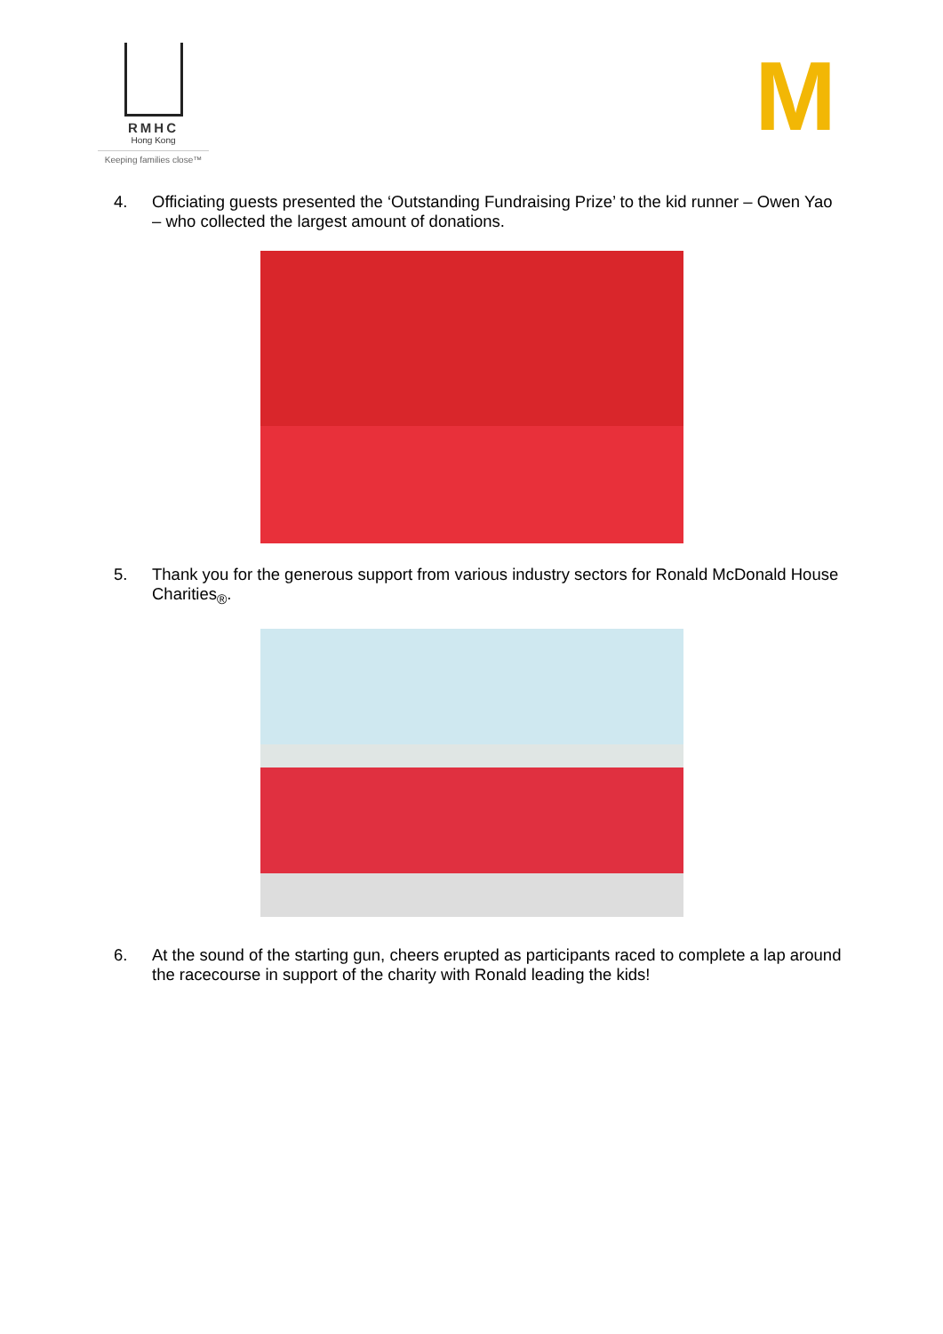RMHC
Hong Kong
Keeping families close™
M
4. Officiating guests presented the ‘Outstanding Fundraising Prize’ to the kid runner – Owen Yao – who collected the largest amount of donations.
5. Thank you for the generous support from various industry sectors for Ronald McDonald House Charities<sub>®</sub>.
6. At the sound of the starting gun, cheers erupted as participants raced to complete a lap around the racecourse in support of the charity with Ronald leading the kids!